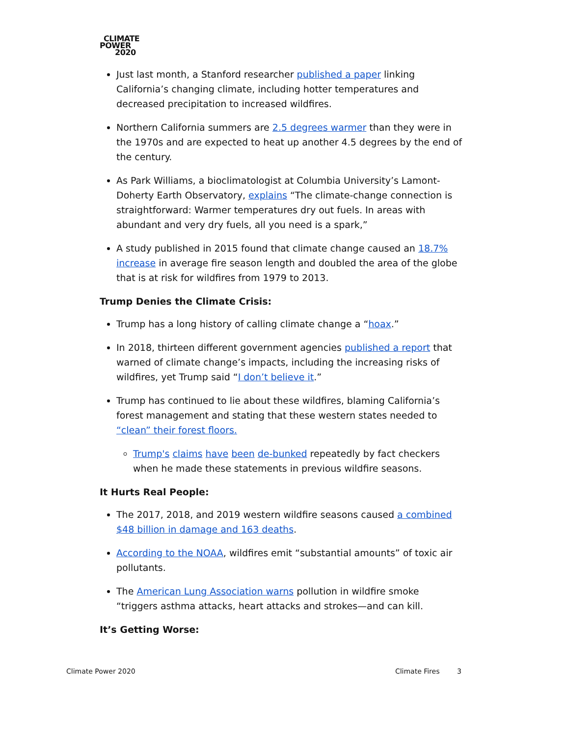CLIMATE
POWER
2020
Just last month, a Stanford researcher published a paper linking California’s changing climate, including hotter temperatures and decreased precipitation to increased wildfires.
Northern California summers are 2.5 degrees warmer than they were in the 1970s and are expected to heat up another 4.5 degrees by the end of the century.
As Park Williams, a bioclimatologist at Columbia University’s Lamont-Doherty Earth Observatory, explains “The climate-change connection is straightforward: Warmer temperatures dry out fuels. In areas with abundant and very dry fuels, all you need is a spark,”
A study published in 2015 found that climate change caused an 18.7% increase in average fire season length and doubled the area of the globe that is at risk for wildfires from 1979 to 2013.
Trump Denies the Climate Crisis:
Trump has a long history of calling climate change a “hoax.”
In 2018, thirteen different government agencies published a report that warned of climate change’s impacts, including the increasing risks of wildfires, yet Trump said “I don’t believe it.”
Trump has continued to lie about these wildfires, blaming California’s forest management and stating that these western states needed to “clean” their forest floors.
Trump's claims have been de-bunked repeatedly by fact checkers when he made these statements in previous wildfire seasons.
It Hurts Real People:
The 2017, 2018, and 2019 western wildfire seasons caused a combined $48 billion in damage and 163 deaths.
According to the NOAA, wildfires emit “substantial amounts” of toxic air pollutants.
The American Lung Association warns pollution in wildfire smoke “triggers asthma attacks, heart attacks and strokes—and can kill.
It’s Getting Worse:
Climate Power 2020 Climate Fires 3